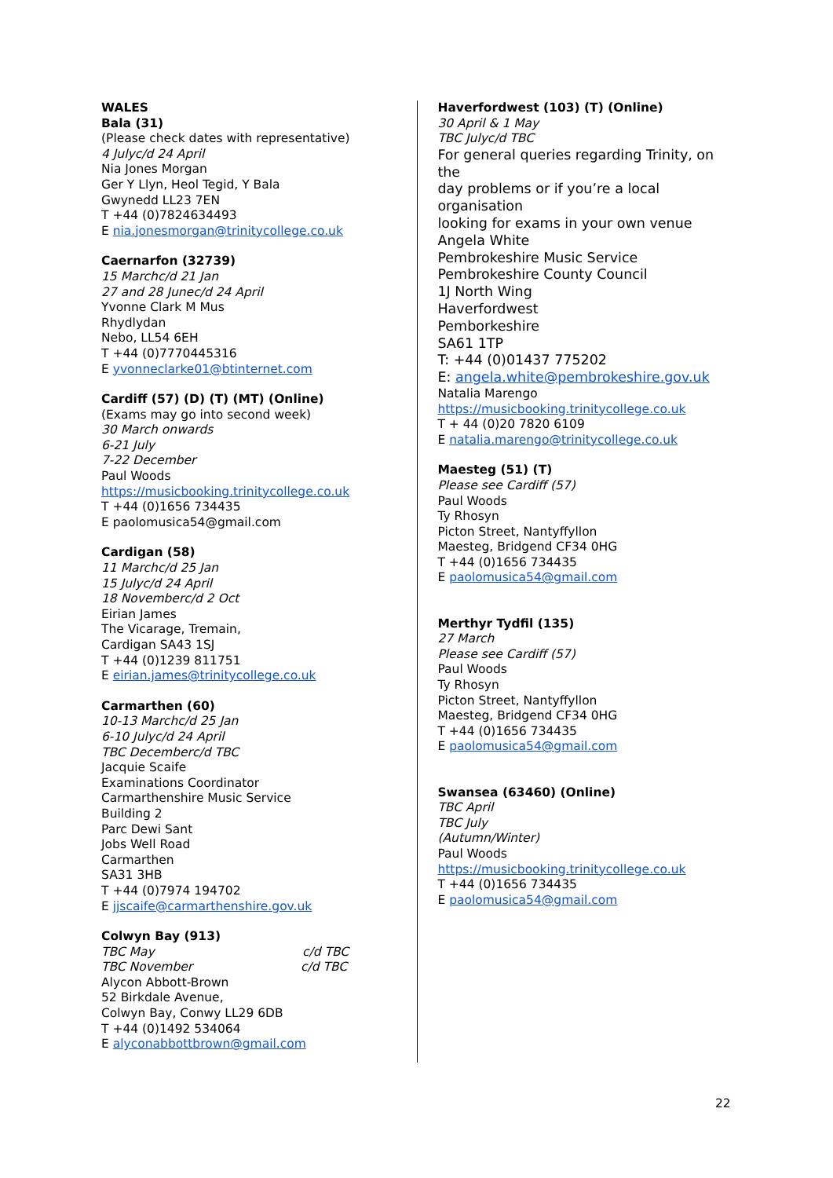WALES
Bala (31)
(Please check dates with representative)
4 July c/d 24 April
Nia Jones Morgan
Ger Y Llyn, Heol Tegid, Y Bala
Gwynedd LL23 7EN
T +44 (0)7824634493
E nia.jonesmorgan@trinitycollege.co.uk
Caernarfon (32739)
15 March c/d 21 Jan
27 and 28 June c/d 24 April
Yvonne Clark M Mus
Rhydlydan
Nebo, LL54 6EH
T +44 (0)7770445316
E yvonneclarke01@btinternet.com
Cardiff (57) (D) (T) (MT) (Online)
(Exams may go into second week)
30 March onwards
6-21 July
7-22 December
Paul Woods
https://musicbooking.trinitycollege.co.uk
T +44 (0)1656 734435
E paolomusica54@gmail.com
Cardigan (58)
11 March c/d 25 Jan
15 July c/d 24 April
18 November c/d 2 Oct
Eirian James
The Vicarage, Tremain,
Cardigan SA43 1SJ
T +44 (0)1239 811751
E eirian.james@trinitycollege.co.uk
Carmarthen (60)
10-13 March c/d 25 Jan
6-10 July c/d 24 April
TBC December c/d TBC
Jacquie Scaife
Examinations Coordinator
Carmarthenshire Music Service
Building 2
Parc Dewi Sant
Jobs Well Road
Carmarthen
SA31 3HB
T +44 (0)7974 194702
E jjscaife@carmarthenshire.gov.uk
Colwyn Bay (913)
TBC May c/d TBC
TBC November c/d TBC
Alycon Abbott-Brown
52 Birkdale Avenue,
Colwyn Bay, Conwy LL29 6DB
T +44 (0)1492 534064
E alyconabbottbrown@gmail.com
Haverfordwest (103) (T) (Online)
30 April & 1 May
TBC July c/d TBC
For general queries regarding Trinity, on the
day problems or if you’re a local organisation
looking for exams in your own venue
Angela White
Pembrokeshire Music Service
Pembrokeshire County Council
1J North Wing
Haverfordwest
Pemborkeshire
SA61 1TP
T: +44 (0)01437 775202
E: angela.white@pembrokeshire.gov.uk
Natalia Marengo
https://musicbooking.trinitycollege.co.uk
T + 44 (0)20 7820 6109
E natalia.marengo@trinitycollege.co.uk
Maesteg (51) (T)
Please see Cardiff (57)
Paul Woods
Ty Rhosyn
Picton Street, Nantyffyllon
Maesteg, Bridgend CF34 0HG
T +44 (0)1656 734435
E paolomusica54@gmail.com
Merthyr Tydfil (135)
27 March
Please see Cardiff (57)
Paul Woods
Ty Rhosyn
Picton Street, Nantyffyllon
Maesteg, Bridgend CF34 0HG
T +44 (0)1656 734435
E paolomusica54@gmail.com
Swansea (63460) (Online)
TBC April
TBC July
(Autumn/Winter)
Paul Woods
https://musicbooking.trinitycollege.co.uk
T +44 (0)1656 734435
E paolomusica54@gmail.com
22